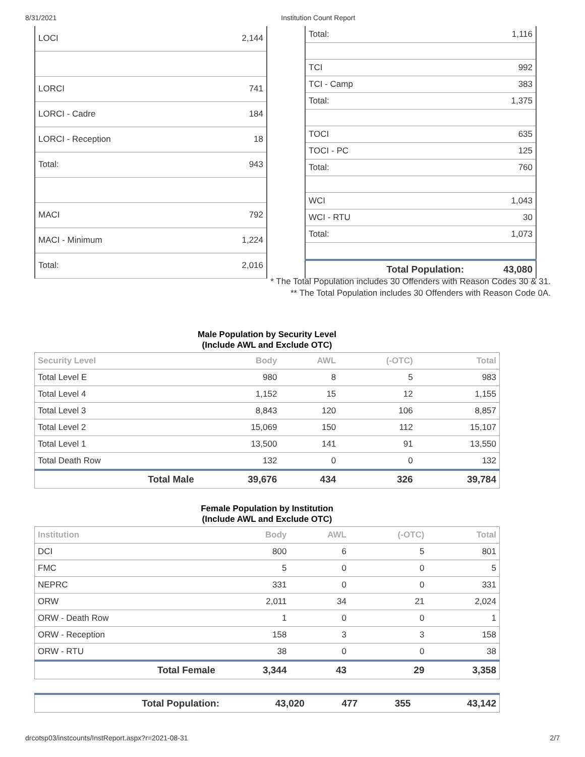8/31/2021 Institution Count Report
| LOCI | 2,144 |
| LORCI | 741 |
| LORCI - Cadre | 184 |
| LORCI - Reception | 18 |
| Total: | 943 |
| MACI | 792 |
| MACI - Minimum | 1,224 |
| Total: | 2,016 |
| Total: | 1,116 |
| TCI | 992 |
| TCI - Camp | 383 |
| Total: | 1,375 |
| TOCI | 635 |
| TOCI - PC | 125 |
| Total: | 760 |
| WCI | 1,043 |
| WCI - RTU | 30 |
| Total: | 1,073 |
| Total Population: | 43,080 |
* The Total Population includes 30 Offenders with Reason Codes 30 & 31.
** The Total Population includes 30 Offenders with Reason Code 0A.
Male Population by Security Level
(Include AWL and Exclude OTC)
| Security Level | Body | AWL | (-OTC) | Total |
| --- | --- | --- | --- | --- |
| Total Level E | 980 | 8 | 5 | 983 |
| Total Level 4 | 1,152 | 15 | 12 | 1,155 |
| Total Level 3 | 8,843 | 120 | 106 | 8,857 |
| Total Level 2 | 15,069 | 150 | 112 | 15,107 |
| Total Level 1 | 13,500 | 141 | 91 | 13,550 |
| Total Death Row | 132 | 0 | 0 | 132 |
| Total Male | 39,676 | 434 | 326 | 39,784 |
Female Population by Institution
(Include AWL and Exclude OTC)
| Institution | Body | AWL | (-OTC) | Total |
| --- | --- | --- | --- | --- |
| DCI | 800 | 6 | 5 | 801 |
| FMC | 5 | 0 | 0 | 5 |
| NEPRC | 331 | 0 | 0 | 331 |
| ORW | 2,011 | 34 | 21 | 2,024 |
| ORW - Death Row | 1 | 0 | 0 | 1 |
| ORW - Reception | 158 | 3 | 3 | 158 |
| ORW - RTU | 38 | 0 | 0 | 38 |
| Total Female | 3,344 | 43 | 29 | 3,358 |
| Total Population: | 43,020 | 477 | 355 | 43,142 |
drcotsp03/instcounts/InstReport.aspx?r=2021-08-31 2/7